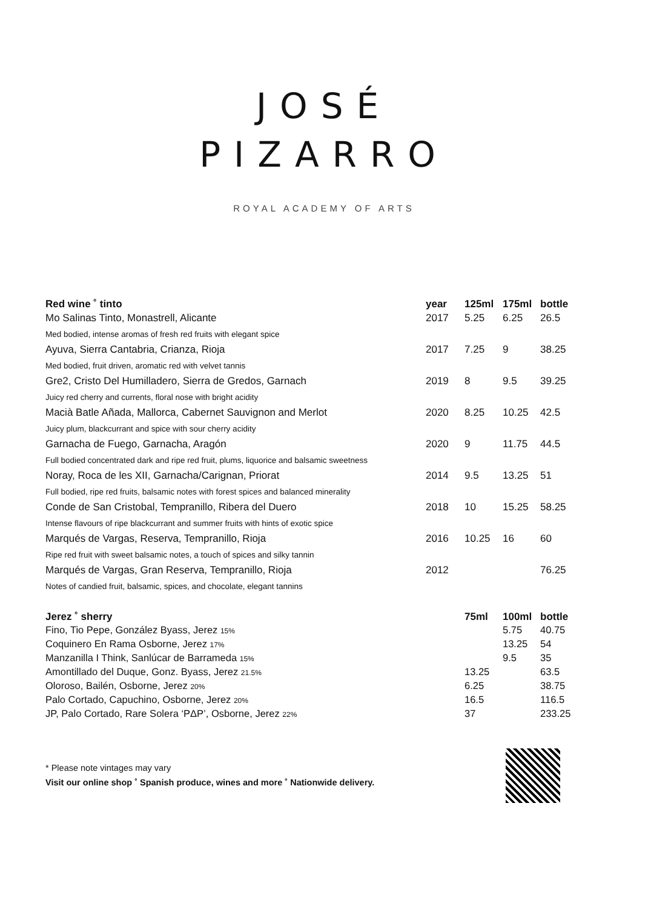JOSÉ
PIZARRO
ROYAL ACADEMY OF ARTS
| Red wine ˚ tinto | year | 125ml | 175ml | bottle |
| --- | --- | --- | --- | --- |
| Mo Salinas Tinto, Monastrell, Alicante | 2017 | 5.25 | 6.25 | 26.5 |
| Med bodied, intense aromas of fresh red fruits with elegant spice | | | | |
| Ayuva, Sierra Cantabria, Crianza, Rioja | 2017 | 7.25 | 9 | 38.25 |
| Med bodied, fruit driven, aromatic red with velvet tannis | | | | |
| Gre2, Cristo Del Humilladero, Sierra de Gredos, Garnach | 2019 | 8 | 9.5 | 39.25 |
| Juicy red cherry and currents, floral nose with bright acidity | | | | |
| Macià Batle Añada, Mallorca, Cabernet Sauvignon and Merlot | 2020 | 8.25 | 10.25 | 42.5 |
| Juicy plum, blackcurrant and spice with sour cherry acidity | | | | |
| Garnacha de Fuego, Garnacha, Aragón | 2020 | 9 | 11.75 | 44.5 |
| Full bodied concentrated dark and ripe red fruit, plums, liquorice and balsamic sweetness | | | | |
| Noray, Roca de les XII, Garnacha/Carignan, Priorat | 2014 | 9.5 | 13.25 | 51 |
| Full bodied, ripe red fruits, balsamic notes with forest spices and balanced minerality | | | | |
| Conde de San Cristobal, Tempranillo, Ribera del Duero | 2018 | 10 | 15.25 | 58.25 |
| Intense flavours of ripe blackcurrant and summer fruits with hints of exotic spice | | | | |
| Marqués de Vargas, Reserva, Tempranillo, Rioja | 2016 | 10.25 | 16 | 60 |
| Ripe red fruit with sweet balsamic notes, a touch of spices and silky tannin | | | | |
| Marqués de Vargas, Gran Reserva, Tempranillo, Rioja | 2012 | | | 76.25 |
| Notes of candied fruit, balsamic, spices, and chocolate, elegant tannins | | | | |
| Jerez ˚ sherry | | 75ml | 100ml | bottle |
| --- | --- | --- | --- | --- |
| Fino, Tio Pepe, González Byass, Jerez 15% | | | 5.75 | 40.75 |
| Coquinero En Rama Osborne, Jerez 17% | | | 13.25 | 54 |
| Manzanilla I Think, Sanlúcar de Barrameda 15% | | | 9.5 | 35 |
| Amontillado del Duque, Gonz. Byass, Jerez 21.5% | | 13.25 | | 63.5 |
| Oloroso, Bailén, Osborne, Jerez 20% | | 6.25 | | 38.75 |
| Palo Cortado, Capuchino, Osborne, Jerez 20% | | 16.5 | | 116.5 |
| JP, Palo Cortado, Rare Solera ‘PΔP’, Osborne, Jerez 22% | | 37 | | 233.25 |
* Please note vintages may vary
Visit our online shop ˚ Spanish produce, wines and more ˚ Nationwide delivery.